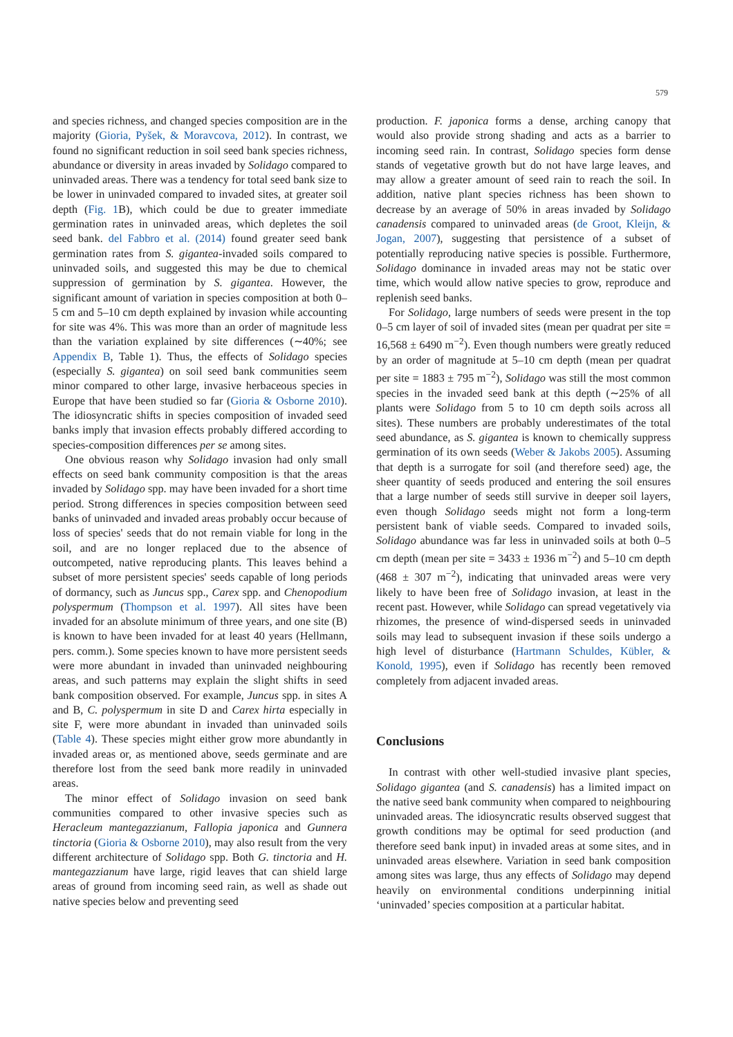579
and species richness, and changed species composition are in the majority (Gioria, Pyšek, & Moravcova, 2012). In contrast, we found no significant reduction in soil seed bank species richness, abundance or diversity in areas invaded by Solidago compared to uninvaded areas. There was a tendency for total seed bank size to be lower in uninvaded compared to invaded sites, at greater soil depth (Fig. 1 B), which could be due to greater immediate germination rates in uninvaded areas, which depletes the soil seed bank. del Fabbro et al. (2014) found greater seed bank germination rates from S. gigantea-invaded soils compared to uninvaded soils, and suggested this may be due to chemical suppression of germination by S. gigantea. However, the significant amount of variation in species composition at both 0–5 cm and 5–10 cm depth explained by invasion while accounting for site was 4%. This was more than an order of magnitude less than the variation explained by site differences (∼40%; see Appendix B, Table 1). Thus, the effects of Solidago species (especially S. gigantea) on soil seed bank communities seem minor compared to other large, invasive herbaceous species in Europe that have been studied so far (Gioria & Osborne 2010). The idiosyncratic shifts in species composition of invaded seed banks imply that invasion effects probably differed according to species-composition differences per se among sites.
One obvious reason why Solidago invasion had only small effects on seed bank community composition is that the areas invaded by Solidago spp. may have been invaded for a short time period. Strong differences in species composition between seed banks of uninvaded and invaded areas probably occur because of loss of species' seeds that do not remain viable for long in the soil, and are no longer replaced due to the absence of outcompeted, native reproducing plants. This leaves behind a subset of more persistent species' seeds capable of long periods of dormancy, such as Juncus spp., Carex spp. and Chenopodium polyspermum (Thompson et al. 1997). All sites have been invaded for an absolute minimum of three years, and one site (B) is known to have been invaded for at least 40 years (Hellmann, pers. comm.). Some species known to have more persistent seeds were more abundant in invaded than uninvaded neighbouring areas, and such patterns may explain the slight shifts in seed bank composition observed. For example, Juncus spp. in sites A and B, C. polyspermum in site D and Carex hirta especially in site F, were more abundant in invaded than uninvaded soils (Table 4). These species might either grow more abundantly in invaded areas or, as mentioned above, seeds germinate and are therefore lost from the seed bank more readily in uninvaded areas.
The minor effect of Solidago invasion on seed bank communities compared to other invasive species such as Heracleum mantegazzianum, Fallopia japonica and Gunnera tinctoria (Gioria & Osborne 2010), may also result from the very different architecture of Solidago spp. Both G. tinctoria and H. mantegazzianum have large, rigid leaves that can shield large areas of ground from incoming seed rain, as well as shade out native species below and preventing seed
production. F. japonica forms a dense, arching canopy that would also provide strong shading and acts as a barrier to incoming seed rain. In contrast, Solidago species form dense stands of vegetative growth but do not have large leaves, and may allow a greater amount of seed rain to reach the soil. In addition, native plant species richness has been shown to decrease by an average of 50% in areas invaded by Solidago canadensis compared to uninvaded areas (de Groot, Kleijn, & Jogan, 2007), suggesting that persistence of a subset of potentially reproducing native species is possible. Furthermore, Solidago dominance in invaded areas may not be static over time, which would allow native species to grow, reproduce and replenish seed banks.
For Solidago, large numbers of seeds were present in the top 0–5 cm layer of soil of invaded sites (mean per quadrat per site = 16,568 ± 6490 m<sup>−2</sup>). Even though numbers were greatly reduced by an order of magnitude at 5–10 cm depth (mean per quadrat per site = 1883 ± 795 m<sup>−2</sup>), Solidago was still the most common species in the invaded seed bank at this depth (∼25% of all plants were Solidago from 5 to 10 cm depth soils across all sites). These numbers are probably underestimates of the total seed abundance, as S. gigantea is known to chemically suppress germination of its own seeds (Weber & Jakobs 2005). Assuming that depth is a surrogate for soil (and therefore seed) age, the sheer quantity of seeds produced and entering the soil ensures that a large number of seeds still survive in deeper soil layers, even though Solidago seeds might not form a long-term persistent bank of viable seeds. Compared to invaded soils, Solidago abundance was far less in uninvaded soils at both 0–5 cm depth (mean per site = 3433 ± 1936 m<sup>−2</sup>) and 5–10 cm depth (468 ± 307 m<sup>−2</sup>), indicating that uninvaded areas were very likely to have been free of Solidago invasion, at least in the recent past. However, while Solidago can spread vegetatively via rhizomes, the presence of wind-dispersed seeds in uninvaded soils may lead to subsequent invasion if these soils undergo a high level of disturbance (Hartmann Schuldes, Kübler, & Konold, 1995), even if Solidago has recently been removed completely from adjacent invaded areas.
Conclusions
In contrast with other well-studied invasive plant species, Solidago gigantea (and S. canadensis) has a limited impact on the native seed bank community when compared to neighbouring uninvaded areas. The idiosyncratic results observed suggest that growth conditions may be optimal for seed production (and therefore seed bank input) in invaded areas at some sites, and in uninvaded areas elsewhere. Variation in seed bank composition among sites was large, thus any effects of Solidago may depend heavily on environmental conditions underpinning initial ‘uninvaded’ species composition at a particular habitat.